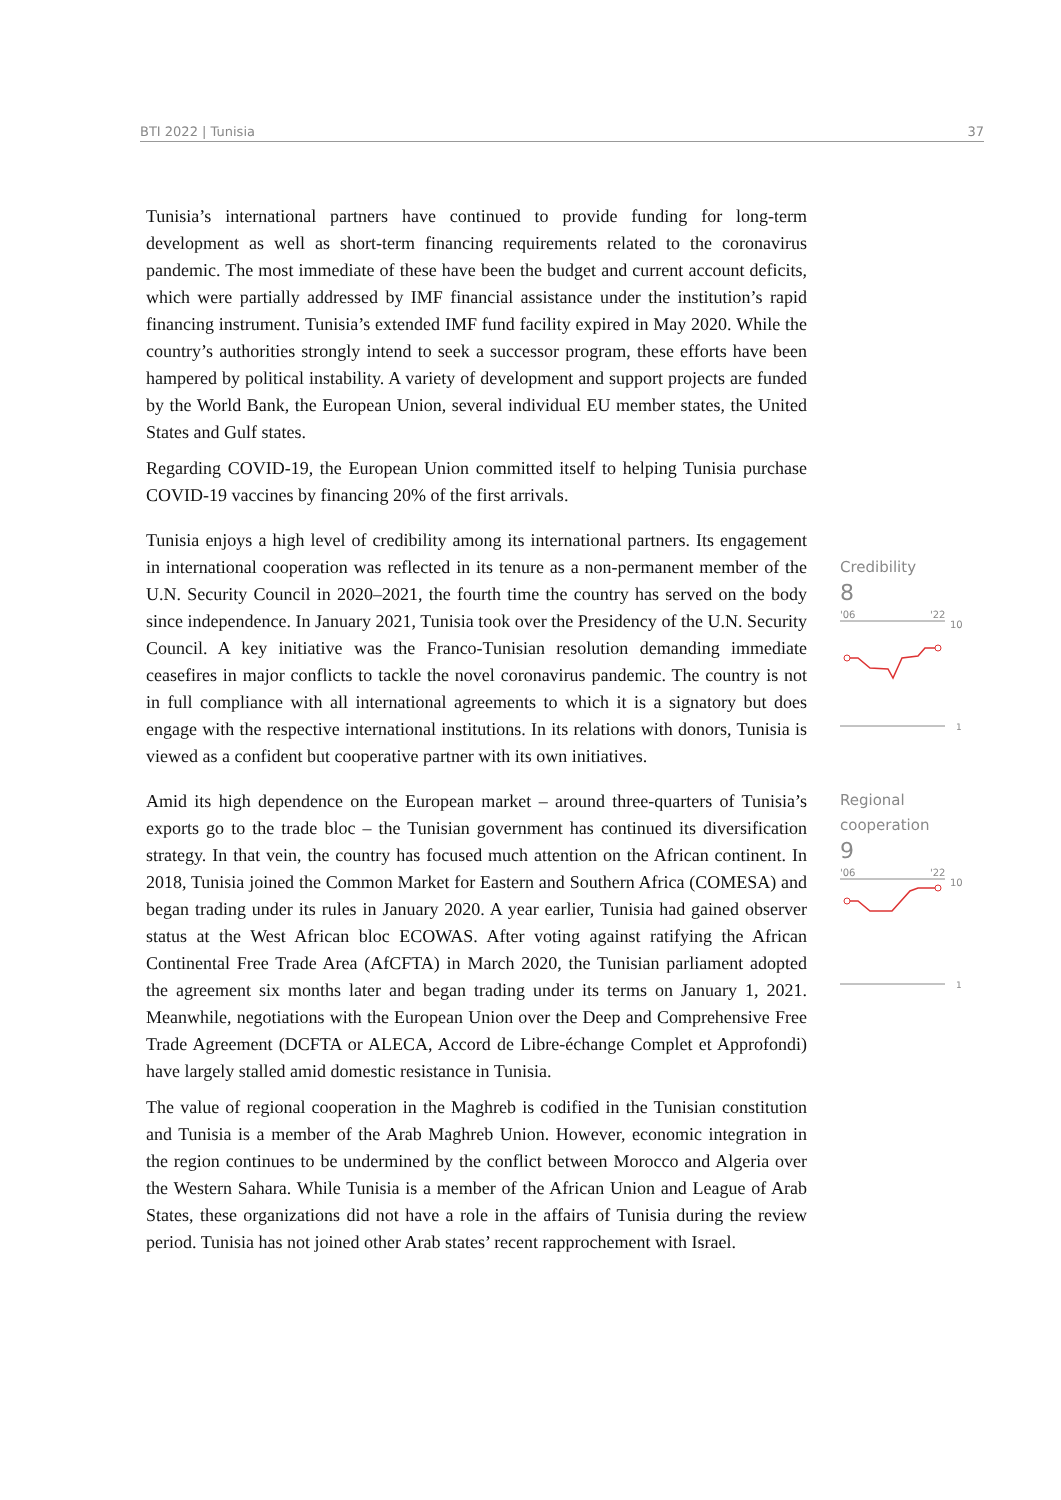BTI 2022 | Tunisia 37
Tunisia’s international partners have continued to provide funding for long-term development as well as short-term financing requirements related to the coronavirus pandemic. The most immediate of these have been the budget and current account deficits, which were partially addressed by IMF financial assistance under the institution’s rapid financing instrument. Tunisia’s extended IMF fund facility expired in May 2020. While the country’s authorities strongly intend to seek a successor program, these efforts have been hampered by political instability. A variety of development and support projects are funded by the World Bank, the European Union, several individual EU member states, the United States and Gulf states.
Regarding COVID-19, the European Union committed itself to helping Tunisia purchase COVID-19 vaccines by financing 20% of the first arrivals.
Tunisia enjoys a high level of credibility among its international partners. Its engagement in international cooperation was reflected in its tenure as a non-permanent member of the U.N. Security Council in 2020–2021, the fourth time the country has served on the body since independence. In January 2021, Tunisia took over the Presidency of the U.N. Security Council. A key initiative was the Franco-Tunisian resolution demanding immediate ceasefires in major conflicts to tackle the novel coronavirus pandemic. The country is not in full compliance with all international agreements to which it is a signatory but does engage with the respective international institutions. In its relations with donors, Tunisia is viewed as a confident but cooperative partner with its own initiatives.
Credibility
8
'06
'22
10
1
Amid its high dependence on the European market – around three-quarters of Tunisia’s exports go to the trade bloc – the Tunisian government has continued its diversification strategy. In that vein, the country has focused much attention on the African continent. In 2018, Tunisia joined the Common Market for Eastern and Southern Africa (COMESA) and began trading under its rules in January 2020. A year earlier, Tunisia had gained observer status at the West African bloc ECOWAS. After voting against ratifying the African Continental Free Trade Area (AfCFTA) in March 2020, the Tunisian parliament adopted the agreement six months later and began trading under its terms on January 1, 2021. Meanwhile, negotiations with the European Union over the Deep and Comprehensive Free Trade Agreement (DCFTA or ALECA, Accord de Libre-échange Complet et Approfondi) have largely stalled amid domestic resistance in Tunisia.
The value of regional cooperation in the Maghreb is codified in the Tunisian constitution and Tunisia is a member of the Arab Maghreb Union. However, economic integration in the region continues to be undermined by the conflict between Morocco and Algeria over the Western Sahara. While Tunisia is a member of the African Union and League of Arab States, these organizations did not have a role in the affairs of Tunisia during the review period. Tunisia has not joined other Arab states’ recent rapprochement with Israel.
Regional
cooperation
9
'06
'22
10
1